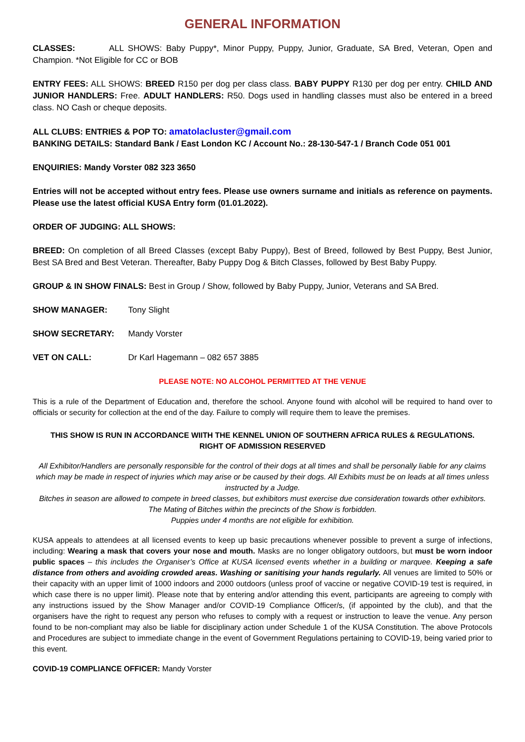GENERAL INFORMATION
CLASSES: ALL SHOWS: Baby Puppy*, Minor Puppy, Puppy, Junior, Graduate, SA Bred, Veteran, Open and Champion. *Not Eligible for CC or BOB
ENTRY FEES: ALL SHOWS: BREED R150 per dog per class class. BABY PUPPY R130 per dog per entry. CHILD AND JUNIOR HANDLERS: Free. ADULT HANDLERS: R50. Dogs used in handling classes must also be entered in a breed class. NO Cash or cheque deposits.
ALL CLUBS: ENTRIES & POP TO: amatolacluster@gmail.com
BANKING DETAILS: Standard Bank / East London KC / Account No.: 28-130-547-1 / Branch Code 051 001
ENQUIRIES: Mandy Vorster 082 323 3650
Entries will not be accepted without entry fees. Please use owners surname and initials as reference on payments. Please use the latest official KUSA Entry form (01.01.2022).
ORDER OF JUDGING: ALL SHOWS:
BREED: On completion of all Breed Classes (except Baby Puppy), Best of Breed, followed by Best Puppy, Best Junior, Best SA Bred and Best Veteran. Thereafter, Baby Puppy Dog & Bitch Classes, followed by Best Baby Puppy.
GROUP & IN SHOW FINALS: Best in Group / Show, followed by Baby Puppy, Junior, Veterans and SA Bred.
SHOW MANAGER: Tony Slight
SHOW SECRETARY: Mandy Vorster
VET ON CALL: Dr Karl Hagemann – 082 657 3885
PLEASE NOTE: NO ALCOHOL PERMITTED AT THE VENUE
This is a rule of the Department of Education and, therefore the school. Anyone found with alcohol will be required to hand over to officials or security for collection at the end of the day. Failure to comply will require them to leave the premises.
THIS SHOW IS RUN IN ACCORDANCE WIITH THE KENNEL UNION OF SOUTHERN AFRICA RULES & REGULATIONS.
RIGHT OF ADMISSION RESERVED
All Exhibitor/Handlers are personally responsible for the control of their dogs at all times and shall be personally liable for any claims which may be made in respect of injuries which may arise or be caused by their dogs. All Exhibits must be on leads at all times unless instructed by a Judge.
Bitches in season are allowed to compete in breed classes, but exhibitors must exercise due consideration towards other exhibitors. The Mating of Bitches within the precincts of the Show is forbidden.
Puppies under 4 months are not eligible for exhibition.
KUSA appeals to attendees at all licensed events to keep up basic precautions whenever possible to prevent a surge of infections, including: Wearing a mask that covers your nose and mouth. Masks are no longer obligatory outdoors, but must be worn indoor public spaces – this includes the Organiser’s Office at KUSA licensed events whether in a building or marquee. Keeping a safe distance from others and avoiding crowded areas. Washing or sanitising your hands regularly. All venues are limited to 50% or their capacity with an upper limit of 1000 indoors and 2000 outdoors (unless proof of vaccine or negative COVID-19 test is required, in which case there is no upper limit). Please note that by entering and/or attending this event, participants are agreeing to comply with any instructions issued by the Show Manager and/or COVID-19 Compliance Officer/s, (if appointed by the club), and that the organisers have the right to request any person who refuses to comply with a request or instruction to leave the venue. Any person found to be non-compliant may also be liable for disciplinary action under Schedule 1 of the KUSA Constitution. The above Protocols and Procedures are subject to immediate change in the event of Government Regulations pertaining to COVID-19, being varied prior to this event.
COVID-19 COMPLIANCE OFFICER: Mandy Vorster